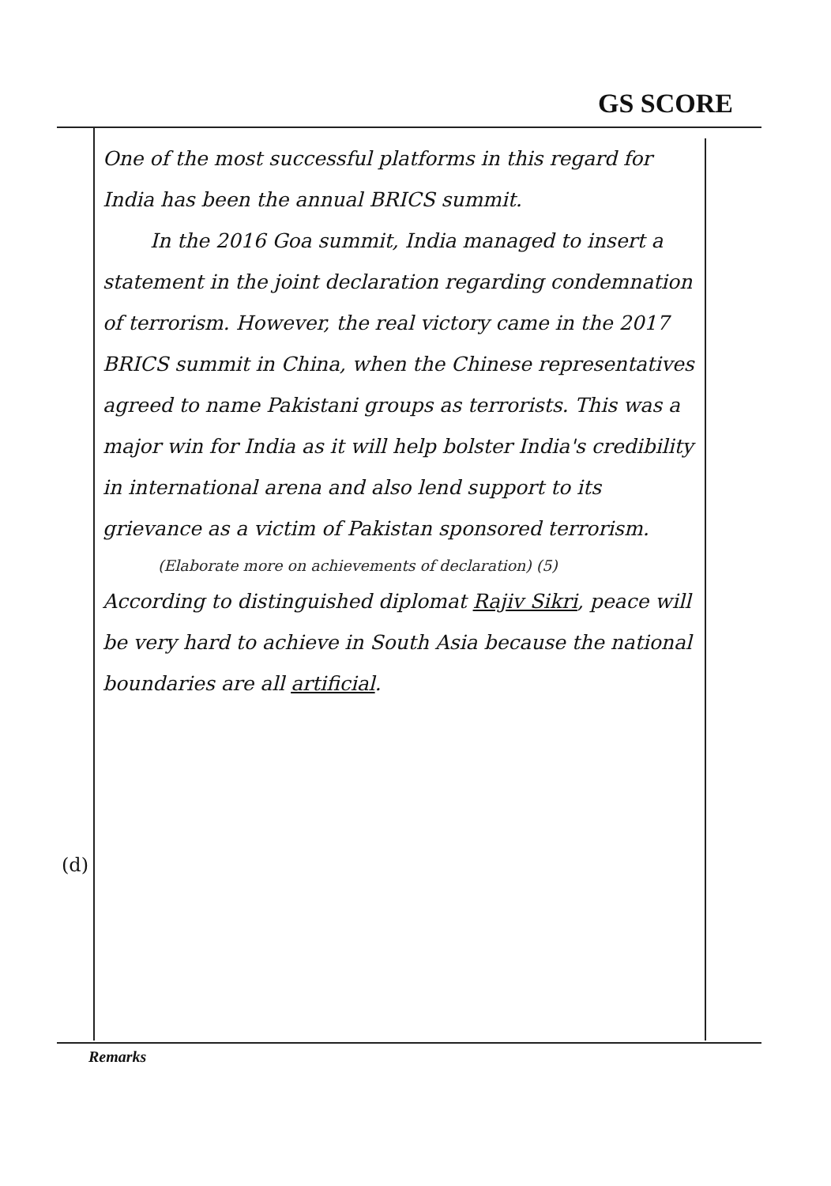GS SCORE
One of the most successful platforms in this regard for India has been the annual BRICS summit.
In the 2016 Goa summit, India managed to insert a statement in the joint declaration regarding condemnation of terrorism. However, the real victory came in the 2017 BRICS summit in China, when the Chinese representatives agreed to name Pakistani groups as terrorists. This was a major win for India as it will help bolster India's credibility in international arena and also lend support to its grievance as a victim of Pakistan sponsored terrorism.
(Elaborate more on achievements of declaration) (5)
According to distinguished diplomat Rajiv Sikri, peace will be very hard to achieve in South Asia because the national boundaries are all artificial.
(d)
Remarks